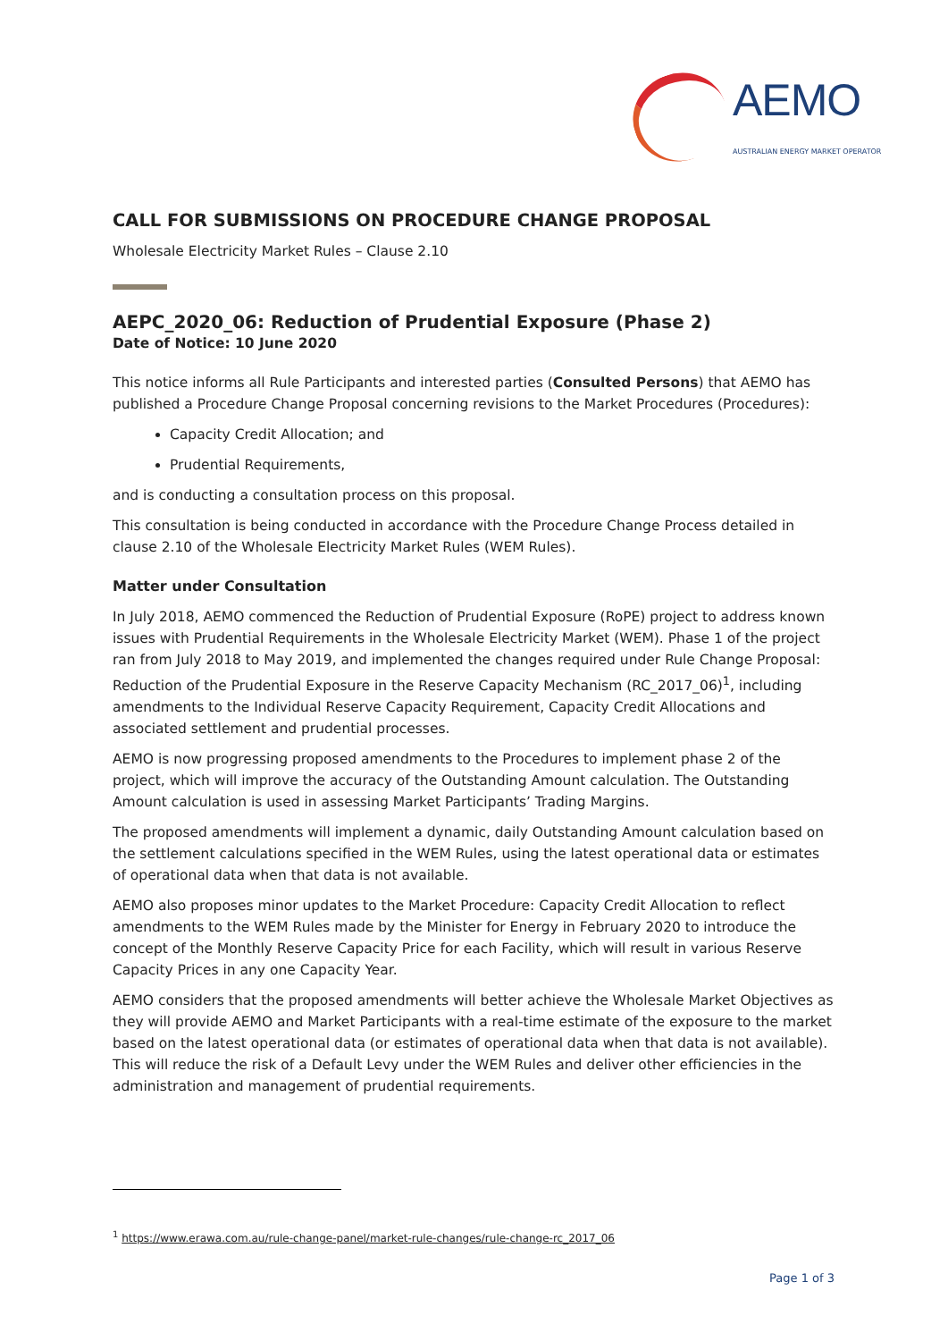AEMO
AUSTRALIAN ENERGY MARKET OPERATOR
CALL FOR SUBMISSIONS ON PROCEDURE CHANGE PROPOSAL
Wholesale Electricity Market Rules – Clause 2.10
AEPC_2020_06: Reduction of Prudential Exposure (Phase 2)
Date of Notice: 10 June 2020
This notice informs all Rule Participants and interested parties (Consulted Persons) that AEMO has published a Procedure Change Proposal concerning revisions to the Market Procedures (Procedures):
Capacity Credit Allocation; and
Prudential Requirements,
and is conducting a consultation process on this proposal.
This consultation is being conducted in accordance with the Procedure Change Process detailed in clause 2.10 of the Wholesale Electricity Market Rules (WEM Rules).
Matter under Consultation
In July 2018, AEMO commenced the Reduction of Prudential Exposure (RoPE) project to address known issues with Prudential Requirements in the Wholesale Electricity Market (WEM). Phase 1 of the project ran from July 2018 to May 2019, and implemented the changes required under Rule Change Proposal: Reduction of the Prudential Exposure in the Reserve Capacity Mechanism (RC_2017_06)<sup>1</sup>, including amendments to the Individual Reserve Capacity Requirement, Capacity Credit Allocations and associated settlement and prudential processes.
AEMO is now progressing proposed amendments to the Procedures to implement phase 2 of the project, which will improve the accuracy of the Outstanding Amount calculation. The Outstanding Amount calculation is used in assessing Market Participants’ Trading Margins.
The proposed amendments will implement a dynamic, daily Outstanding Amount calculation based on the settlement calculations specified in the WEM Rules, using the latest operational data or estimates of operational data when that data is not available.
AEMO also proposes minor updates to the Market Procedure: Capacity Credit Allocation to reflect amendments to the WEM Rules made by the Minister for Energy in February 2020 to introduce the concept of the Monthly Reserve Capacity Price for each Facility, which will result in various Reserve Capacity Prices in any one Capacity Year.
AEMO considers that the proposed amendments will better achieve the Wholesale Market Objectives as they will provide AEMO and Market Participants with a real-time estimate of the exposure to the market based on the latest operational data (or estimates of operational data when that data is not available). This will reduce the risk of a Default Levy under the WEM Rules and deliver other efficiencies in the administration and management of prudential requirements.
<sup>1</sup> https://www.erawa.com.au/rule-change-panel/market-rule-changes/rule-change-rc_2017_06
Page 1 of 3